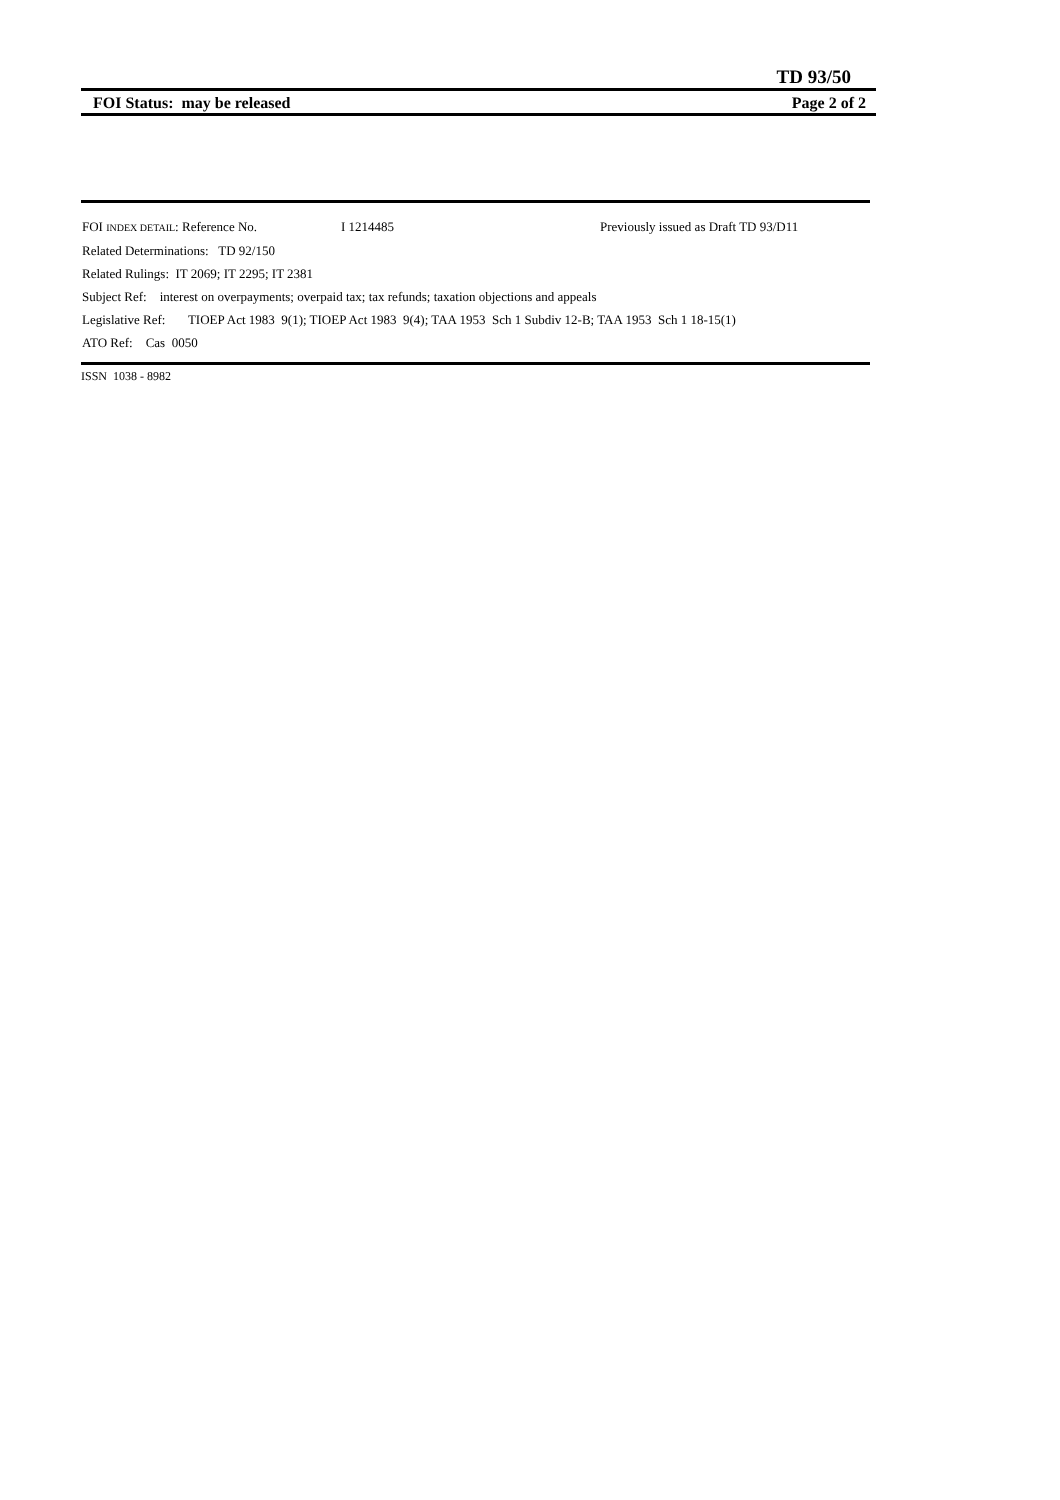TD 93/50
FOI Status: may be released Page 2 of 2
FOI INDEX DETAIL: Reference No. I 1214485 Previously issued as Draft TD 93/D11
Related Determinations: TD 92/150
Related Rulings: IT 2069; IT 2295; IT 2381
Subject Ref: interest on overpayments; overpaid tax; tax refunds; taxation objections and appeals
Legislative Ref: TIOEP Act 1983 9(1); TIOEP Act 1983 9(4); TAA 1953 Sch 1 Subdiv 12-B; TAA 1953 Sch 1 18-15(1)
ATO Ref: Cas 0050
ISSN 1038 - 8982